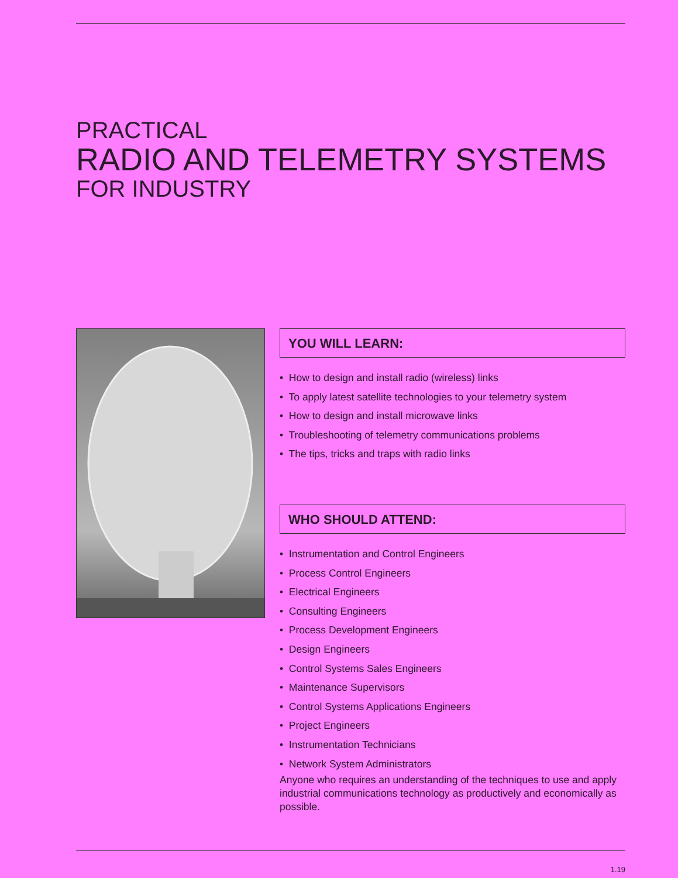PRACTICAL
RADIO AND TELEMETRY SYSTEMS
FOR INDUSTRY
YOU WILL LEARN:
• How to design and install radio (wireless) links
• To apply latest satellite technologies to your telemetry system
• How to design and install microwave links
• Troubleshooting of telemetry communications problems
• The tips, tricks and traps with radio links
WHO SHOULD ATTEND:
• Instrumentation and Control Engineers
• Process Control Engineers
• Electrical Engineers
• Consulting Engineers
• Process Development Engineers
• Design Engineers
• Control Systems Sales Engineers
• Maintenance Supervisors
• Control Systems Applications Engineers
• Project Engineers
• Instrumentation Technicians
• Network System Administrators
Anyone who requires an understanding of the techniques to use and apply industrial communications technology as productively and economically as possible.
1.19